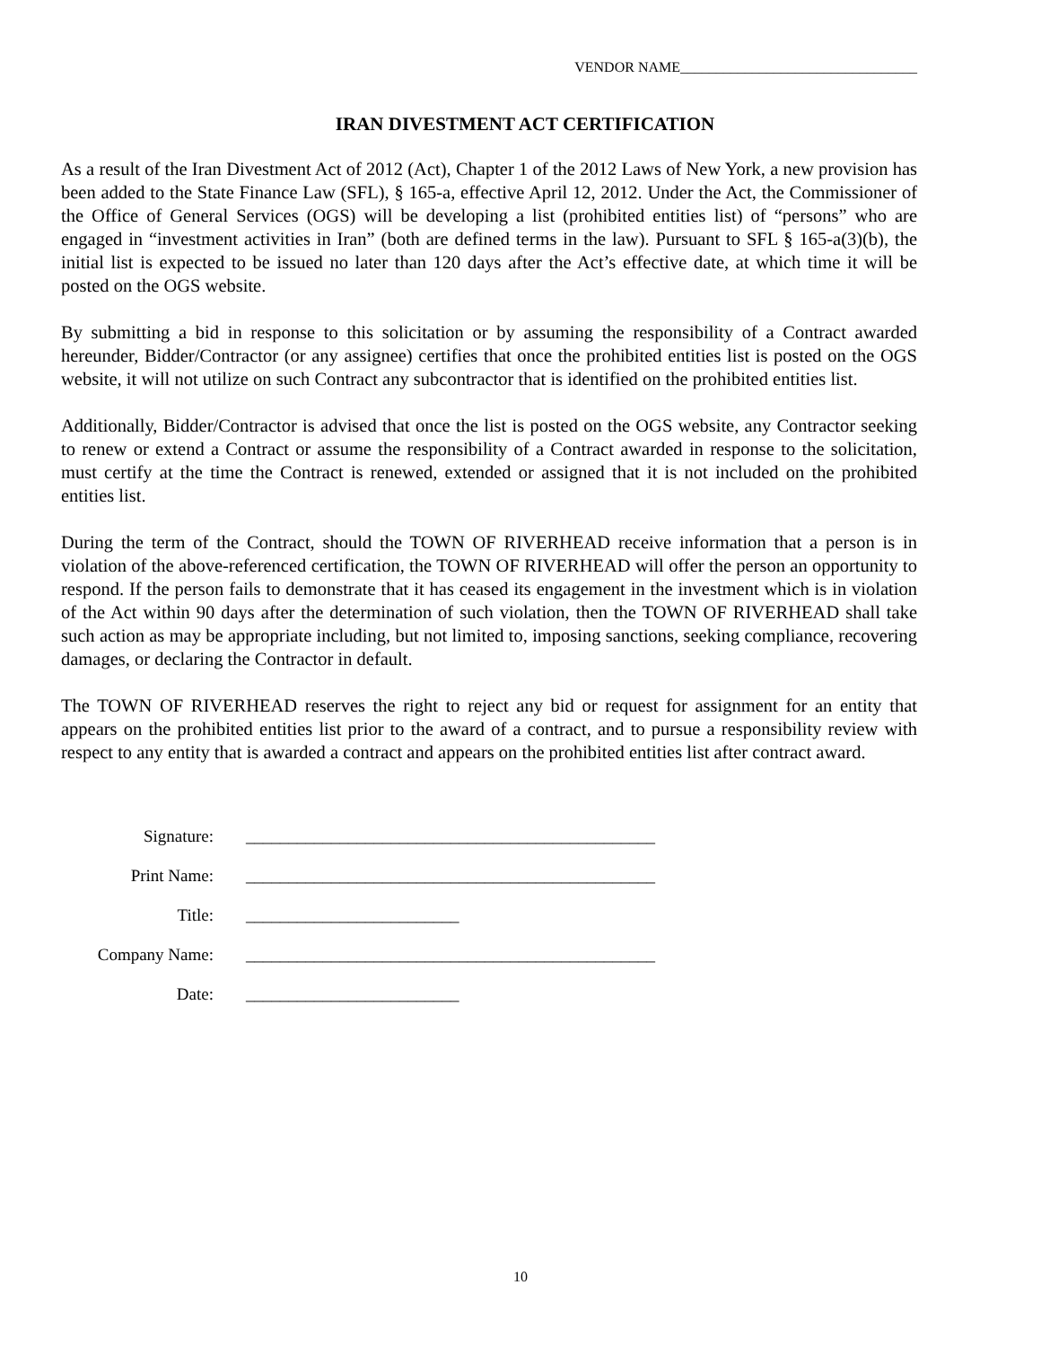VENDOR NAME_________________________________
IRAN DIVESTMENT ACT CERTIFICATION
As a result of the Iran Divestment Act of 2012 (Act), Chapter 1 of the 2012 Laws of New York, a new provision has been added to the State Finance Law (SFL), § 165-a, effective April 12, 2012. Under the Act, the Commissioner of the Office of General Services (OGS) will be developing a list (prohibited entities list) of “persons” who are engaged in “investment activities in Iran” (both are defined terms in the law). Pursuant to SFL § 165-a(3)(b), the initial list is expected to be issued no later than 120 days after the Act’s effective date, at which time it will be posted on the OGS website.
By submitting a bid in response to this solicitation or by assuming the responsibility of a Contract awarded hereunder, Bidder/Contractor (or any assignee) certifies that once the prohibited entities list is posted on the OGS website, it will not utilize on such Contract any subcontractor that is identified on the prohibited entities list.
Additionally, Bidder/Contractor is advised that once the list is posted on the OGS website, any Contractor seeking to renew or extend a Contract or assume the responsibility of a Contract awarded in response to the solicitation, must certify at the time the Contract is renewed, extended or assigned that it is not included on the prohibited entities list.
During the term of the Contract, should the TOWN OF RIVERHEAD receive information that a person is in violation of the above-referenced certification, the TOWN OF RIVERHEAD will offer the person an opportunity to respond. If the person fails to demonstrate that it has ceased its engagement in the investment which is in violation of the Act within 90 days after the determination of such violation, then the TOWN OF RIVERHEAD shall take such action as may be appropriate including, but not limited to, imposing sanctions, seeking compliance, recovering damages, or declaring the Contractor in default.
The TOWN OF RIVERHEAD reserves the right to reject any bid or request for assignment for an entity that appears on the prohibited entities list prior to the award of a contract, and to pursue a responsibility review with respect to any entity that is awarded a contract and appears on the prohibited entities list after contract award.
| Signature: | ________________________________________________ |
| Print Name: | ________________________________________________ |
| Title: | _________________________ |
| Company Name: | ________________________________________________ |
| Date: | _________________________ |
10